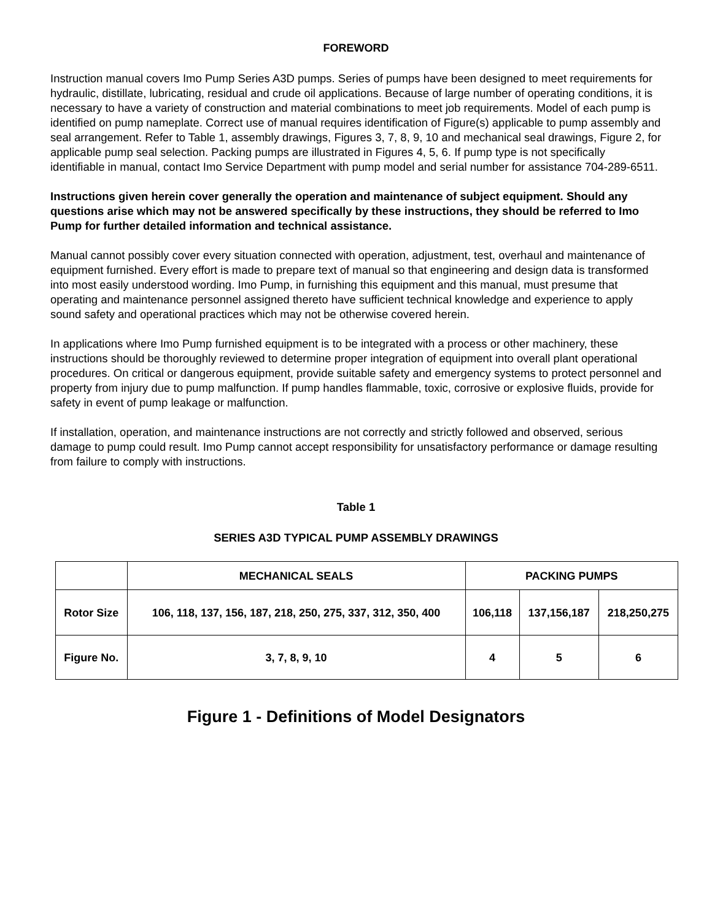FOREWORD
Instruction manual covers Imo Pump Series A3D pumps. Series of pumps have been designed to meet requirements for hydraulic, distillate, lubricating, residual and crude oil applications. Because of large number of operating conditions, it is necessary to have a variety of construction and material combinations to meet job requirements. Model of each pump is identified on pump nameplate. Correct use of manual requires identification of Figure(s) applicable to pump assembly and seal arrangement. Refer to Table 1, assembly drawings, Figures 3, 7, 8, 9, 10 and mechanical seal drawings, Figure 2, for applicable pump seal selection. Packing pumps are illustrated in Figures 4, 5, 6. If pump type is not specifically identifiable in manual, contact Imo Service Department with pump model and serial number for assistance 704-289-6511.
Instructions given herein cover generally the operation and maintenance of subject equipment. Should any questions arise which may not be answered specifically by these instructions, they should be referred to Imo Pump for further detailed information and technical assistance.
Manual cannot possibly cover every situation connected with operation, adjustment, test, overhaul and maintenance of equipment furnished. Every effort is made to prepare text of manual so that engineering and design data is transformed into most easily understood wording. Imo Pump, in furnishing this equipment and this manual, must presume that operating and maintenance personnel assigned thereto have sufficient technical knowledge and experience to apply sound safety and operational practices which may not be otherwise covered herein.
In applications where Imo Pump furnished equipment is to be integrated with a process or other machinery, these instructions should be thoroughly reviewed to determine proper integration of equipment into overall plant operational procedures. On critical or dangerous equipment, provide suitable safety and emergency systems to protect personnel and property from injury due to pump malfunction. If pump handles flammable, toxic, corrosive or explosive fluids, provide for safety in event of pump leakage or malfunction.
If installation, operation, and maintenance instructions are not correctly and strictly followed and observed, serious damage to pump could result. Imo Pump cannot accept responsibility for unsatisfactory performance or damage resulting from failure to comply with instructions.
Table 1
SERIES A3D TYPICAL PUMP ASSEMBLY DRAWINGS
| | MECHANICAL SEALS | PACKING PUMPS | | |
| --- | --- | --- | --- | --- |
| Rotor Size | 106, 118, 137, 156, 187, 218, 250, 275, 337, 312, 350, 400 | 106,118 | 137,156,187 | 218,250,275 |
| Figure No. | 3, 7, 8, 9, 10 | 4 | 5 | 6 |
Figure 1 - Definitions of Model Designators